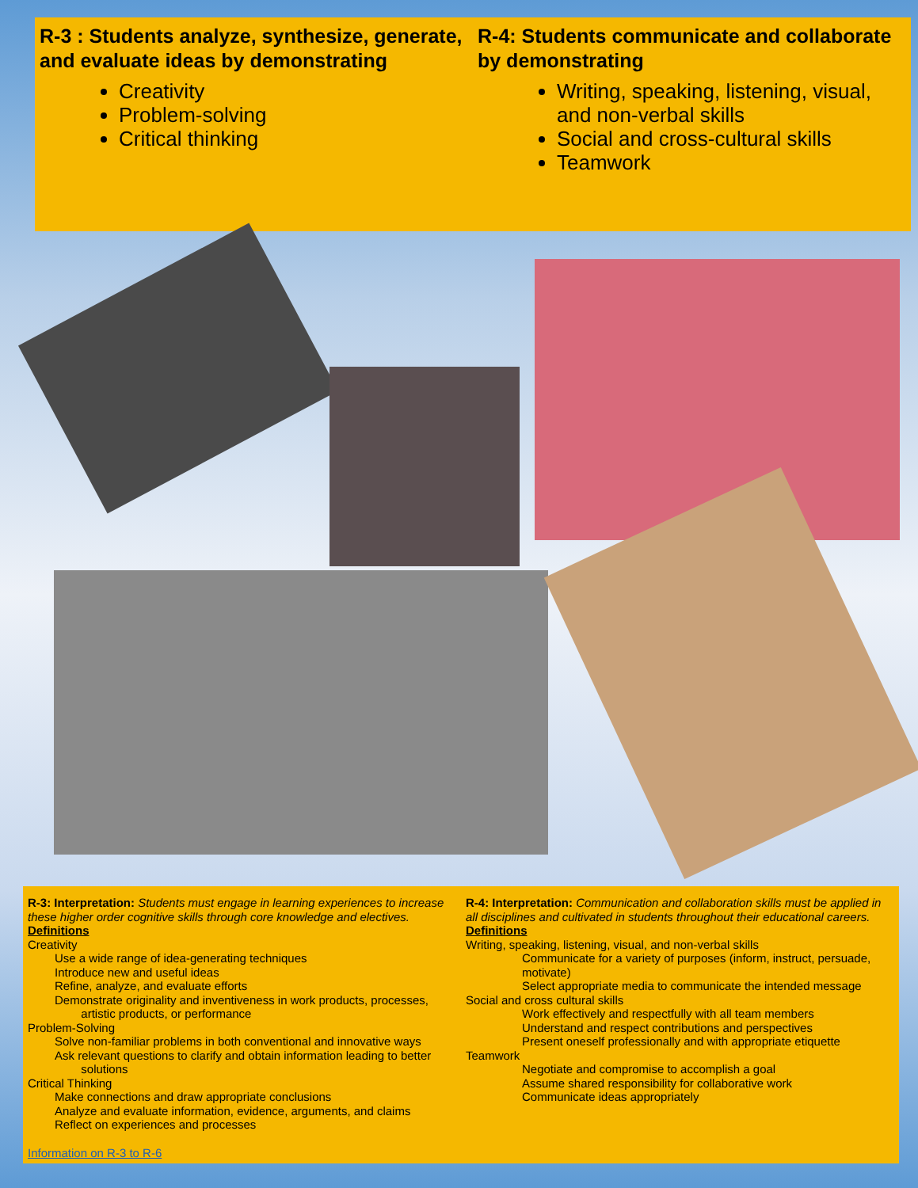R-3 : Students analyze, synthesize, generate, and evaluate ideas by demonstrating
Creativity
Problem-solving
Critical thinking
R-4: Students communicate and collaborate by demonstrating
Writing, speaking, listening, visual, and non-verbal skills
Social and cross-cultural skills
Teamwork
R-3: Interpretation: Students must engage in learning experiences to increase these higher order cognitive skills through core knowledge and electives.
Definitions
Creativity
Use a wide range of idea-generating techniques
Introduce new and useful ideas
Refine, analyze, and evaluate efforts
Demonstrate originality and inventiveness in work products, processes,
artistic products, or performance
Problem-Solving
Solve non-familiar problems in both conventional and innovative ways
Ask relevant questions to clarify and obtain information leading to better
solutions
Critical Thinking
Make connections and draw appropriate conclusions
Analyze and evaluate information, evidence, arguments, and claims
Reflect on experiences and processes
Information on R-3 to R-6
R-4: Interpretation: Communication and collaboration skills must be applied in all disciplines and cultivated in students throughout their educational careers.
Definitions
Writing, speaking, listening, visual, and non-verbal skills
Communicate for a variety of purposes (inform, instruct, persuade, motivate)
Select appropriate media to communicate the intended message
Social and cross cultural skills
Work effectively and respectfully with all team members
Understand and respect contributions and perspectives
Present oneself professionally and with appropriate etiquette
Teamwork
Negotiate and compromise to accomplish a goal
Assume shared responsibility for collaborative work
Communicate ideas appropriately